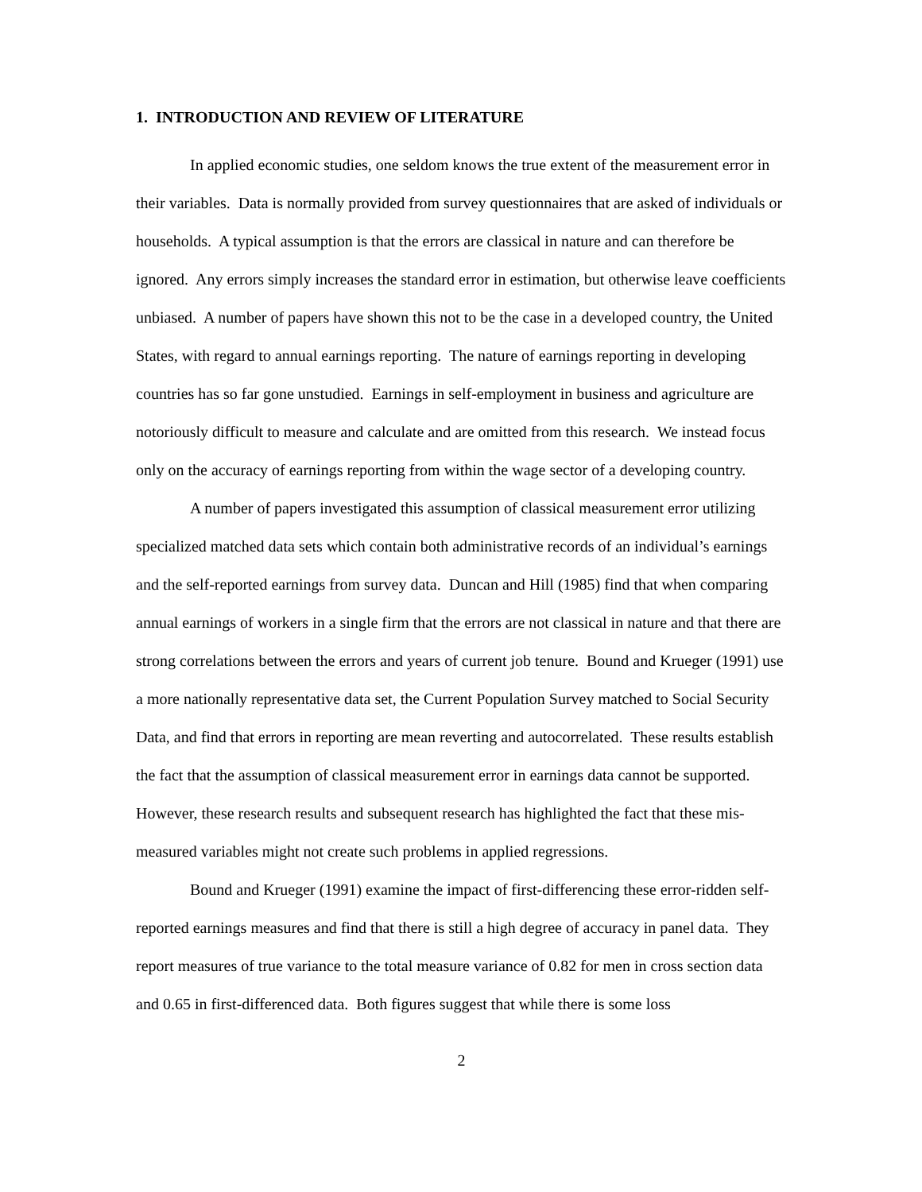1. INTRODUCTION AND REVIEW OF LITERATURE
In applied economic studies, one seldom knows the true extent of the measurement error in their variables. Data is normally provided from survey questionnaires that are asked of individuals or households. A typical assumption is that the errors are classical in nature and can therefore be ignored. Any errors simply increases the standard error in estimation, but otherwise leave coefficients unbiased. A number of papers have shown this not to be the case in a developed country, the United States, with regard to annual earnings reporting. The nature of earnings reporting in developing countries has so far gone unstudied. Earnings in self-employment in business and agriculture are notoriously difficult to measure and calculate and are omitted from this research. We instead focus only on the accuracy of earnings reporting from within the wage sector of a developing country.
A number of papers investigated this assumption of classical measurement error utilizing specialized matched data sets which contain both administrative records of an individual’s earnings and the self-reported earnings from survey data. Duncan and Hill (1985) find that when comparing annual earnings of workers in a single firm that the errors are not classical in nature and that there are strong correlations between the errors and years of current job tenure. Bound and Krueger (1991) use a more nationally representative data set, the Current Population Survey matched to Social Security Data, and find that errors in reporting are mean reverting and autocorrelated. These results establish the fact that the assumption of classical measurement error in earnings data cannot be supported. However, these research results and subsequent research has highlighted the fact that these mis-measured variables might not create such problems in applied regressions.
Bound and Krueger (1991) examine the impact of first-differencing these error-ridden self-reported earnings measures and find that there is still a high degree of accuracy in panel data. They report measures of true variance to the total measure variance of 0.82 for men in cross section data and 0.65 in first-differenced data. Both figures suggest that while there is some loss
2